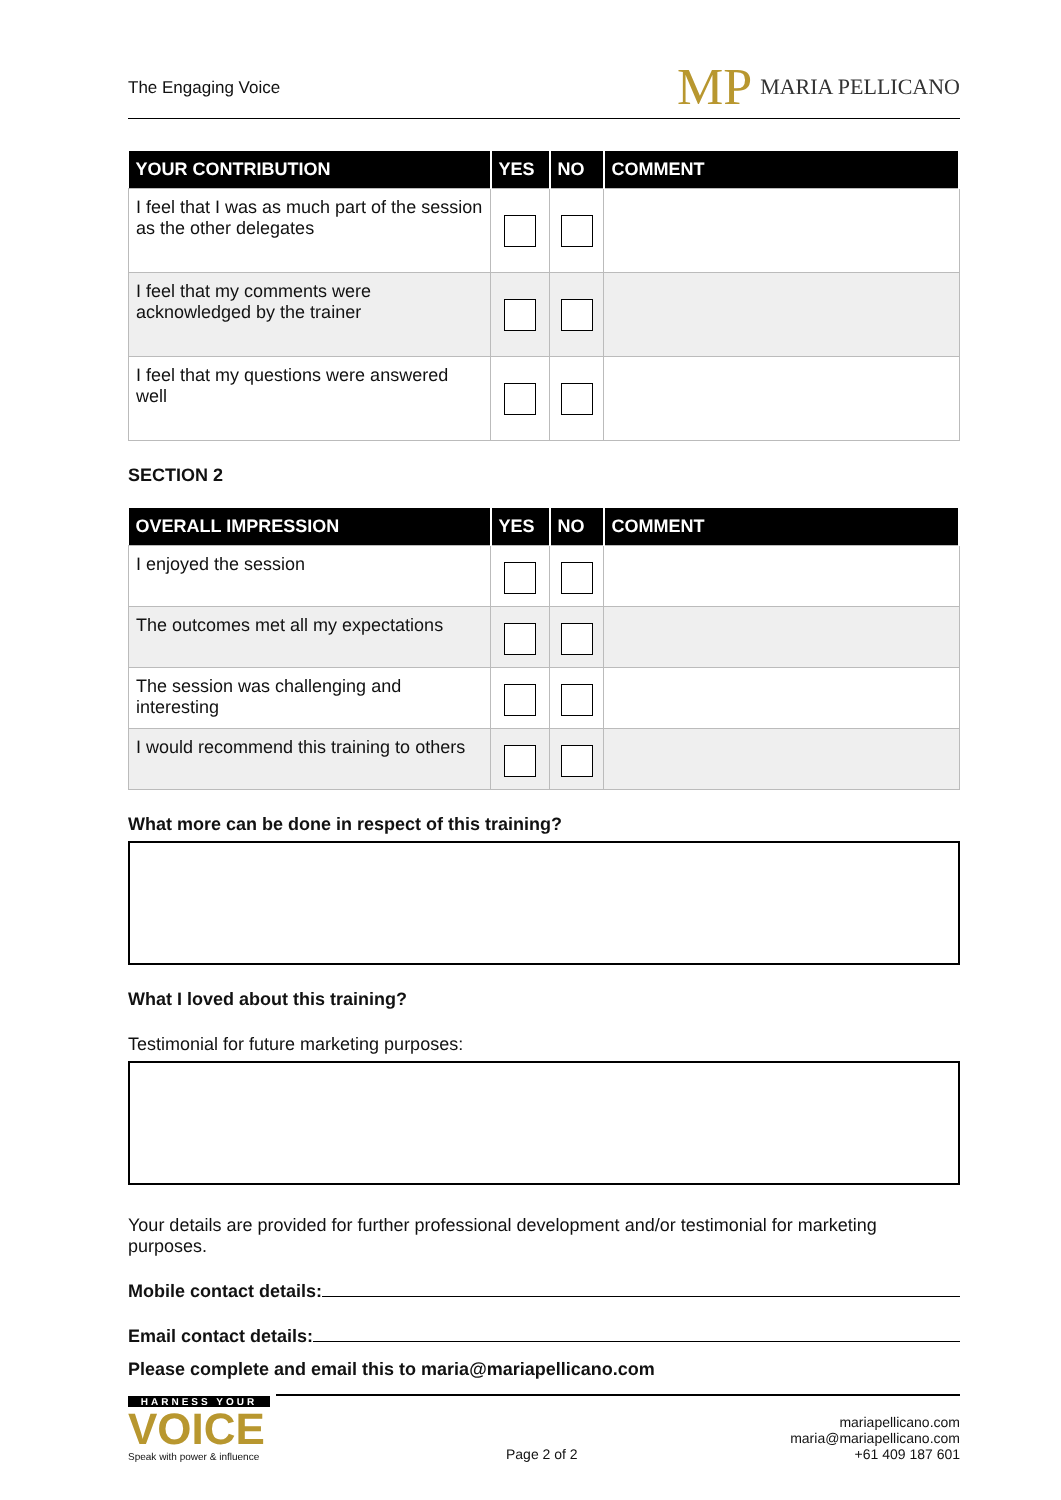The Engaging Voice
MP MARIA PELLICANO
| YOUR CONTRIBUTION | YES | NO | COMMENT |
| --- | --- | --- | --- |
| I feel that I was as much part of the session as the other delegates | | | |
| I feel that my comments were acknowledged by the trainer | | | |
| I feel that my questions were answered well | | | |
SECTION 2
| OVERALL IMPRESSION | YES | NO | COMMENT |
| --- | --- | --- | --- |
| I enjoyed the session | | | |
| The outcomes met all my expectations | | | |
| The session was challenging and interesting | | | |
| I would recommend this training to others | | | |
What more can be done in respect of this training?
What I loved about this training?
Testimonial for future marketing purposes:
Your details are provided for further professional development and/or testimonial for marketing purposes.
Mobile contact details:
Email contact details:
Please complete and email this to maria@mariapellicano.com
HARNESS YOUR
VOICE
Speak with power & influence
Page 2 of 2 mariapellicano.com
maria@mariapellicano.com
+61 409 187 601